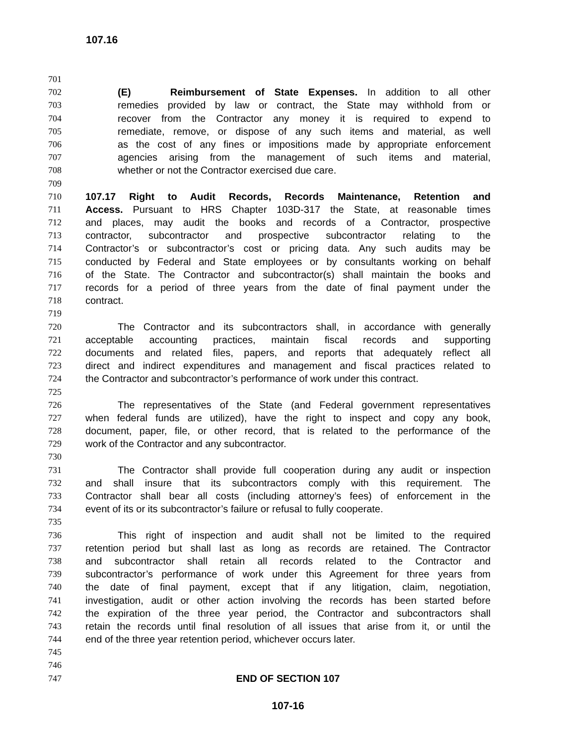107.16
701
702 (E) Reimbursement of State Expenses. In addition to all other
703 remedies provided by law or contract, the State may withhold from or
704 recover from the Contractor any money it is required to expend to
705 remediate, remove, or dispose of any such items and material, as well
706 as the cost of any fines or impositions made by appropriate enforcement
707 agencies arising from the management of such items and material,
708 whether or not the Contractor exercised due care.
709
710 107.17 Right to Audit Records, Records Maintenance, Retention and
711 Access. Pursuant to HRS Chapter 103D-317 the State, at reasonable times
712 and places, may audit the books and records of a Contractor, prospective
713 contractor, subcontractor and prospective subcontractor relating to the
714 Contractor’s or subcontractor’s cost or pricing data. Any such audits may be
715 conducted by Federal and State employees or by consultants working on behalf
716 of the State. The Contractor and subcontractor(s) shall maintain the books and
717 records for a period of three years from the date of final payment under the
718 contract.
719
720 The Contractor and its subcontractors shall, in accordance with generally
721 acceptable accounting practices, maintain fiscal records and supporting
722 documents and related files, papers, and reports that adequately reflect all
723 direct and indirect expenditures and management and fiscal practices related to
724 the Contractor and subcontractor’s performance of work under this contract.
725
726 The representatives of the State (and Federal government representatives
727 when federal funds are utilized), have the right to inspect and copy any book,
728 document, paper, file, or other record, that is related to the performance of the
729 work of the Contractor and any subcontractor.
730
731 The Contractor shall provide full cooperation during any audit or inspection
732 and shall insure that its subcontractors comply with this requirement. The
733 Contractor shall bear all costs (including attorney’s fees) of enforcement in the
734 event of its or its subcontractor’s failure or refusal to fully cooperate.
735
736 This right of inspection and audit shall not be limited to the required
737 retention period but shall last as long as records are retained. The Contractor
738 and subcontractor shall retain all records related to the Contractor and
739 subcontractor’s performance of work under this Agreement for three years from
740 the date of final payment, except that if any litigation, claim, negotiation,
741 investigation, audit or other action involving the records has been started before
742 the expiration of the three year period, the Contractor and subcontractors shall
743 retain the records until final resolution of all issues that arise from it, or until the
744 end of the three year retention period, whichever occurs later.
745
746
747 END OF SECTION 107
107-16